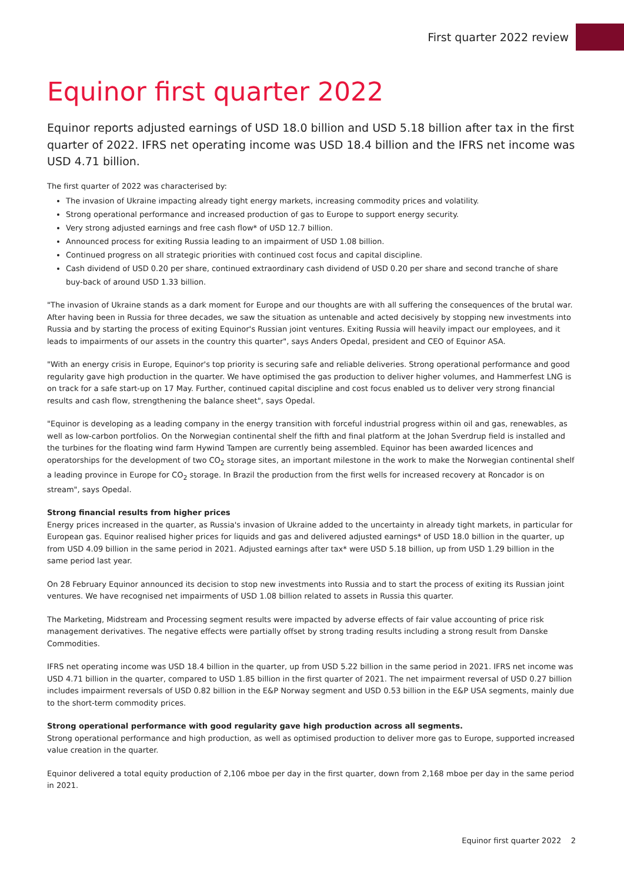First quarter 2022 review
Equinor first quarter 2022
Equinor reports adjusted earnings of USD 18.0 billion and USD 5.18 billion after tax in the first quarter of 2022. IFRS net operating income was USD 18.4 billion and the IFRS net income was USD 4.71 billion.
The first quarter of 2022 was characterised by:
The invasion of Ukraine impacting already tight energy markets, increasing commodity prices and volatility.
Strong operational performance and increased production of gas to Europe to support energy security.
Very strong adjusted earnings and free cash flow* of USD 12.7 billion.
Announced process for exiting Russia leading to an impairment of USD 1.08 billion.
Continued progress on all strategic priorities with continued cost focus and capital discipline.
Cash dividend of USD 0.20 per share, continued extraordinary cash dividend of USD 0.20 per share and second tranche of share buy-back of around USD 1.33 billion.
"The invasion of Ukraine stands as a dark moment for Europe and our thoughts are with all suffering the consequences of the brutal war. After having been in Russia for three decades, we saw the situation as untenable and acted decisively by stopping new investments into Russia and by starting the process of exiting Equinor's Russian joint ventures. Exiting Russia will heavily impact our employees, and it leads to impairments of our assets in the country this quarter", says Anders Opedal, president and CEO of Equinor ASA.
"With an energy crisis in Europe, Equinor's top priority is securing safe and reliable deliveries. Strong operational performance and good regularity gave high production in the quarter. We have optimised the gas production to deliver higher volumes, and Hammerfest LNG is on track for a safe start-up on 17 May. Further, continued capital discipline and cost focus enabled us to deliver very strong financial results and cash flow, strengthening the balance sheet", says Opedal.
"Equinor is developing as a leading company in the energy transition with forceful industrial progress within oil and gas, renewables, as well as low-carbon portfolios. On the Norwegian continental shelf the fifth and final platform at the Johan Sverdrup field is installed and the turbines for the floating wind farm Hywind Tampen are currently being assembled. Equinor has been awarded licences and operatorships for the development of two CO<sub>2</sub> storage sites, an important milestone in the work to make the Norwegian continental shelf a leading province in Europe for CO<sub>2</sub> storage. In Brazil the production from the first wells for increased recovery at Roncador is on stream", says Opedal.
Strong financial results from higher prices
Energy prices increased in the quarter, as Russia's invasion of Ukraine added to the uncertainty in already tight markets, in particular for European gas. Equinor realised higher prices for liquids and gas and delivered adjusted earnings* of USD 18.0 billion in the quarter, up from USD 4.09 billion in the same period in 2021. Adjusted earnings after tax* were USD 5.18 billion, up from USD 1.29 billion in the same period last year.
On 28 February Equinor announced its decision to stop new investments into Russia and to start the process of exiting its Russian joint ventures. We have recognised net impairments of USD 1.08 billion related to assets in Russia this quarter.
The Marketing, Midstream and Processing segment results were impacted by adverse effects of fair value accounting of price risk management derivatives. The negative effects were partially offset by strong trading results including a strong result from Danske Commodities.
IFRS net operating income was USD 18.4 billion in the quarter, up from USD 5.22 billion in the same period in 2021. IFRS net income was USD 4.71 billion in the quarter, compared to USD 1.85 billion in the first quarter of 2021. The net impairment reversal of USD 0.27 billion includes impairment reversals of USD 0.82 billion in the E&P Norway segment and USD 0.53 billion in the E&P USA segments, mainly due to the short-term commodity prices.
Strong operational performance with good regularity gave high production across all segments.
Strong operational performance and high production, as well as optimised production to deliver more gas to Europe, supported increased value creation in the quarter.
Equinor delivered a total equity production of 2,106 mboe per day in the first quarter, down from 2,168 mboe per day in the same period in 2021.
Equinor first quarter 2022 2